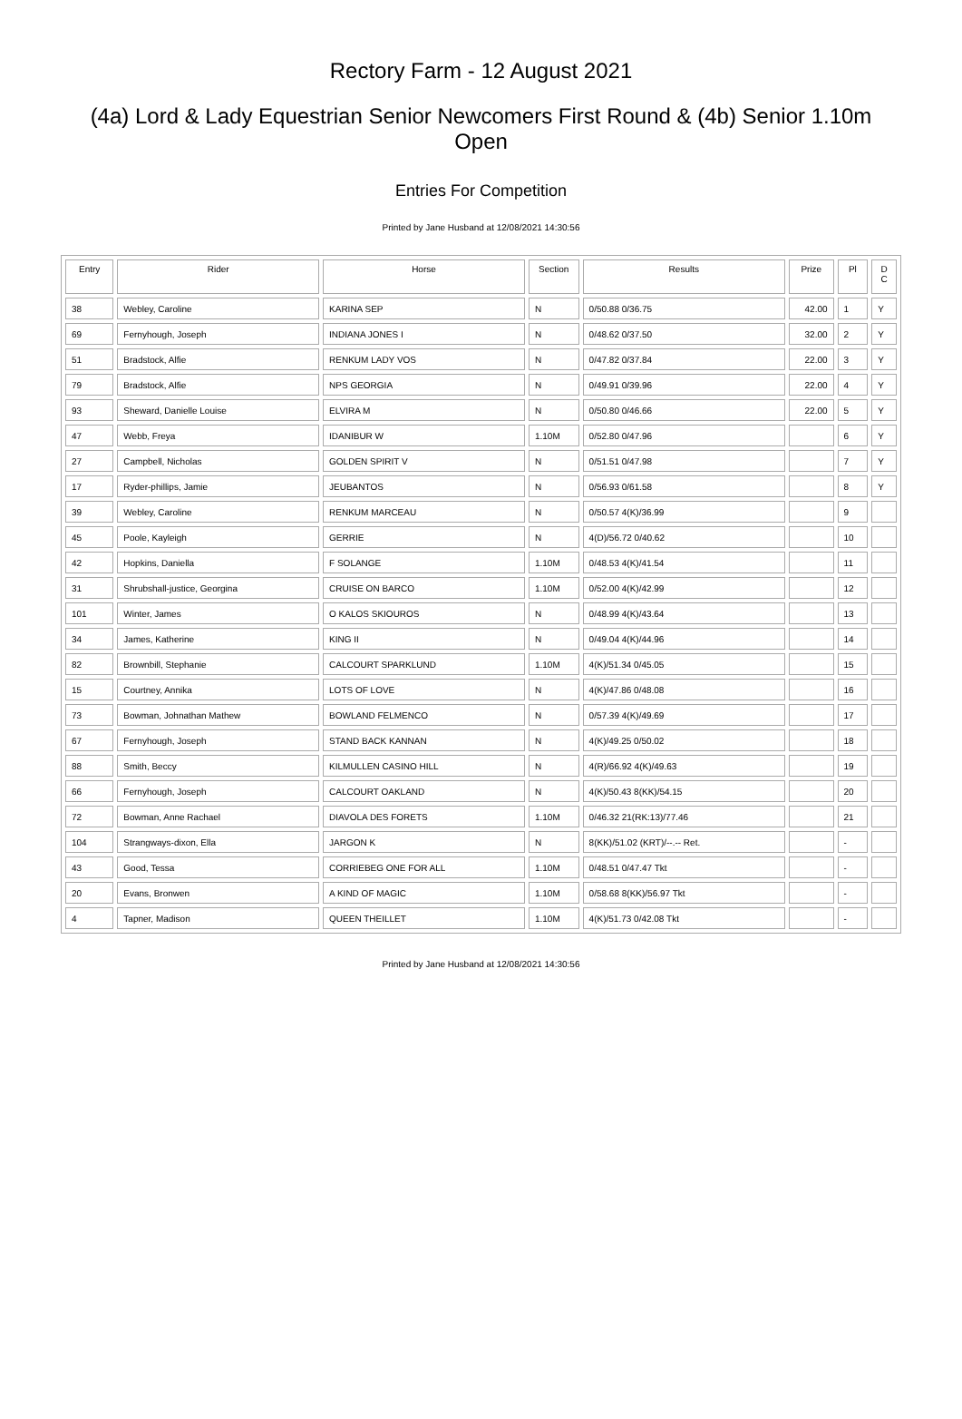Rectory Farm - 12 August 2021
(4a) Lord & Lady Equestrian Senior Newcomers First Round & (4b) Senior 1.10m Open
Entries For Competition
Printed by Jane Husband at 12/08/2021 14:30:56
| Entry | Rider | Horse | Section | Results | Prize | Pl | D C |
| --- | --- | --- | --- | --- | --- | --- | --- |
| 38 | Webley, Caroline | KARINA SEP | N | 0/50.88 0/36.75 | 42.00 | 1 | Y |
| 69 | Fernyhough, Joseph | INDIANA JONES I | N | 0/48.62 0/37.50 | 32.00 | 2 | Y |
| 51 | Bradstock, Alfie | RENKUM LADY VOS | N | 0/47.82 0/37.84 | 22.00 | 3 | Y |
| 79 | Bradstock, Alfie | NPS GEORGIA | N | 0/49.91 0/39.96 | 22.00 | 4 | Y |
| 93 | Sheward, Danielle Louise | ELVIRA M | N | 0/50.80 0/46.66 | 22.00 | 5 | Y |
| 47 | Webb, Freya | IDANIBUR W | 1.10M | 0/52.80 0/47.96 | | 6 | Y |
| 27 | Campbell, Nicholas | GOLDEN SPIRIT V | N | 0/51.51 0/47.98 | | 7 | Y |
| 17 | Ryder-phillips, Jamie | JEUBANTOS | N | 0/56.93 0/61.58 | | 8 | Y |
| 39 | Webley, Caroline | RENKUM MARCEAU | N | 0/50.57 4(K)/36.99 | | 9 | |
| 45 | Poole, Kayleigh | GERRIE | N | 4(D)/56.72 0/40.62 | | 10 | |
| 42 | Hopkins, Daniella | F SOLANGE | 1.10M | 0/48.53 4(K)/41.54 | | 11 | |
| 31 | Shrubshall-justice, Georgina | CRUISE ON BARCO | 1.10M | 0/52.00 4(K)/42.99 | | 12 | |
| 101 | Winter, James | O KALOS SKIOUROS | N | 0/48.99 4(K)/43.64 | | 13 | |
| 34 | James, Katherine | KING II | N | 0/49.04 4(K)/44.96 | | 14 | |
| 82 | Brownbill, Stephanie | CALCOURT SPARKLUND | 1.10M | 4(K)/51.34 0/45.05 | | 15 | |
| 15 | Courtney, Annika | LOTS OF LOVE | N | 4(K)/47.86 0/48.08 | | 16 | |
| 73 | Bowman, Johnathan Mathew | BOWLAND FELMENCO | N | 0/57.39 4(K)/49.69 | | 17 | |
| 67 | Fernyhough, Joseph | STAND BACK KANNAN | N | 4(K)/49.25 0/50.02 | | 18 | |
| 88 | Smith, Beccy | KILMULLEN CASINO HILL | N | 4(R)/66.92 4(K)/49.63 | | 19 | |
| 66 | Fernyhough, Joseph | CALCOURT OAKLAND | N | 4(K)/50.43 8(KK)/54.15 | | 20 | |
| 72 | Bowman, Anne Rachael | DIAVOLA DES FORETS | 1.10M | 0/46.32 21(RK:13)/77.46 | | 21 | |
| 104 | Strangways-dixon, Ella | JARGON K | N | 8(KK)/51.02 (KRT)/--.-- Ret. | | - | |
| 43 | Good, Tessa | CORRIEBEG ONE FOR ALL | 1.10M | 0/48.51 0/47.47 Tkt | | - | |
| 20 | Evans, Bronwen | A KIND OF MAGIC | 1.10M | 0/58.68 8(KK)/56.97 Tkt | | - | |
| 4 | Tapner, Madison | QUEEN THEILLET | 1.10M | 4(K)/51.73 0/42.08 Tkt | | - | |
Printed by Jane Husband at 12/08/2021 14:30:56